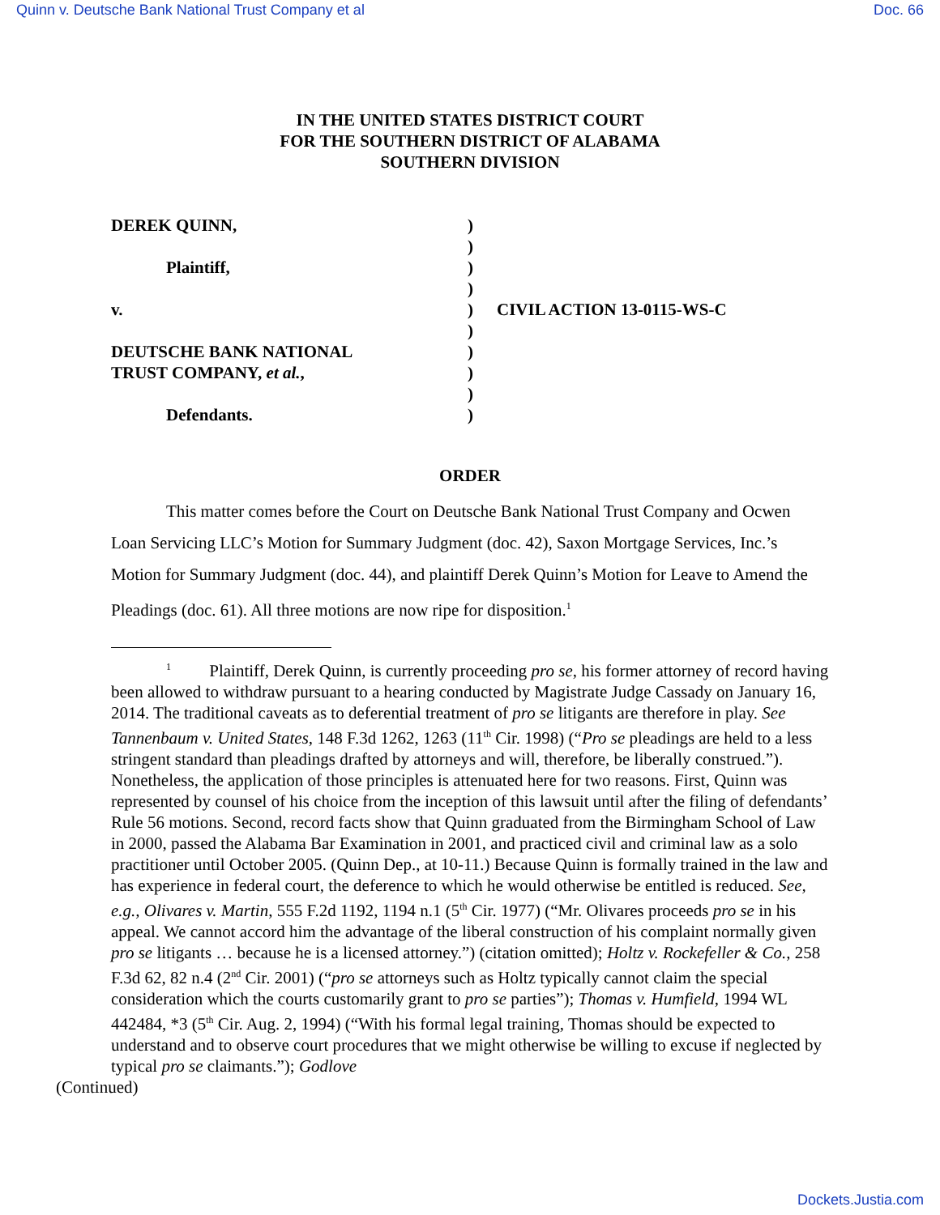Quinn v. Deutsche Bank National Trust Company et al Doc. 66
IN THE UNITED STATES DISTRICT COURT
FOR THE SOUTHERN DISTRICT OF ALABAMA
SOUTHERN DIVISION
DEREK QUINN,
Plaintiff,
v.
DEUTSCHE BANK NATIONAL
TRUST COMPANY, et al.,
Defendants.
)
)
)
)
)
)
)
)
)
)
CIVIL ACTION 13-0115-WS-C
ORDER
This matter comes before the Court on Deutsche Bank National Trust Company and Ocwen Loan Servicing LLC’s Motion for Summary Judgment (doc. 42), Saxon Mortgage Services, Inc.’s Motion for Summary Judgment (doc. 44), and plaintiff Derek Quinn’s Motion for Leave to Amend the Pleadings (doc. 61). All three motions are now ripe for disposition.<sup>1</sup>
<sup>1</sup> Plaintiff, Derek Quinn, is currently proceeding pro se, his former attorney of record having been allowed to withdraw pursuant to a hearing conducted by Magistrate Judge Cassady on January 16, 2014. The traditional caveats as to deferential treatment of pro se litigants are therefore in play. See Tannenbaum v. United States, 148 F.3d 1262, 1263 (11<sup>th</sup> Cir. 1998) (“Pro se pleadings are held to a less stringent standard than pleadings drafted by attorneys and will, therefore, be liberally construed.”). Nonetheless, the application of those principles is attenuated here for two reasons. First, Quinn was represented by counsel of his choice from the inception of this lawsuit until after the filing of defendants’ Rule 56 motions. Second, record facts show that Quinn graduated from the Birmingham School of Law in 2000, passed the Alabama Bar Examination in 2001, and practiced civil and criminal law as a solo practitioner until October 2005. (Quinn Dep., at 10-11.) Because Quinn is formally trained in the law and has experience in federal court, the deference to which he would otherwise be entitled is reduced. See, e.g., Olivares v. Martin, 555 F.2d 1192, 1194 n.1 (5<sup>th</sup> Cir. 1977) (“Mr. Olivares proceeds pro se in his appeal. We cannot accord him the advantage of the liberal construction of his complaint normally given pro se litigants … because he is a licensed attorney.”) (citation omitted); Holtz v. Rockefeller & Co., 258 F.3d 62, 82 n.4 (2<sup>nd</sup> Cir. 2001) (“pro se attorneys such as Holtz typically cannot claim the special consideration which the courts customarily grant to pro se parties”); Thomas v. Humfield, 1994 WL 442484, *3 (5<sup>th</sup> Cir. Aug. 2, 1994) (“With his formal legal training, Thomas should be expected to understand and to observe court procedures that we might otherwise be willing to excuse if neglected by typical pro se claimants.”); Godlove
(Continued)
Dockets.Justia.com